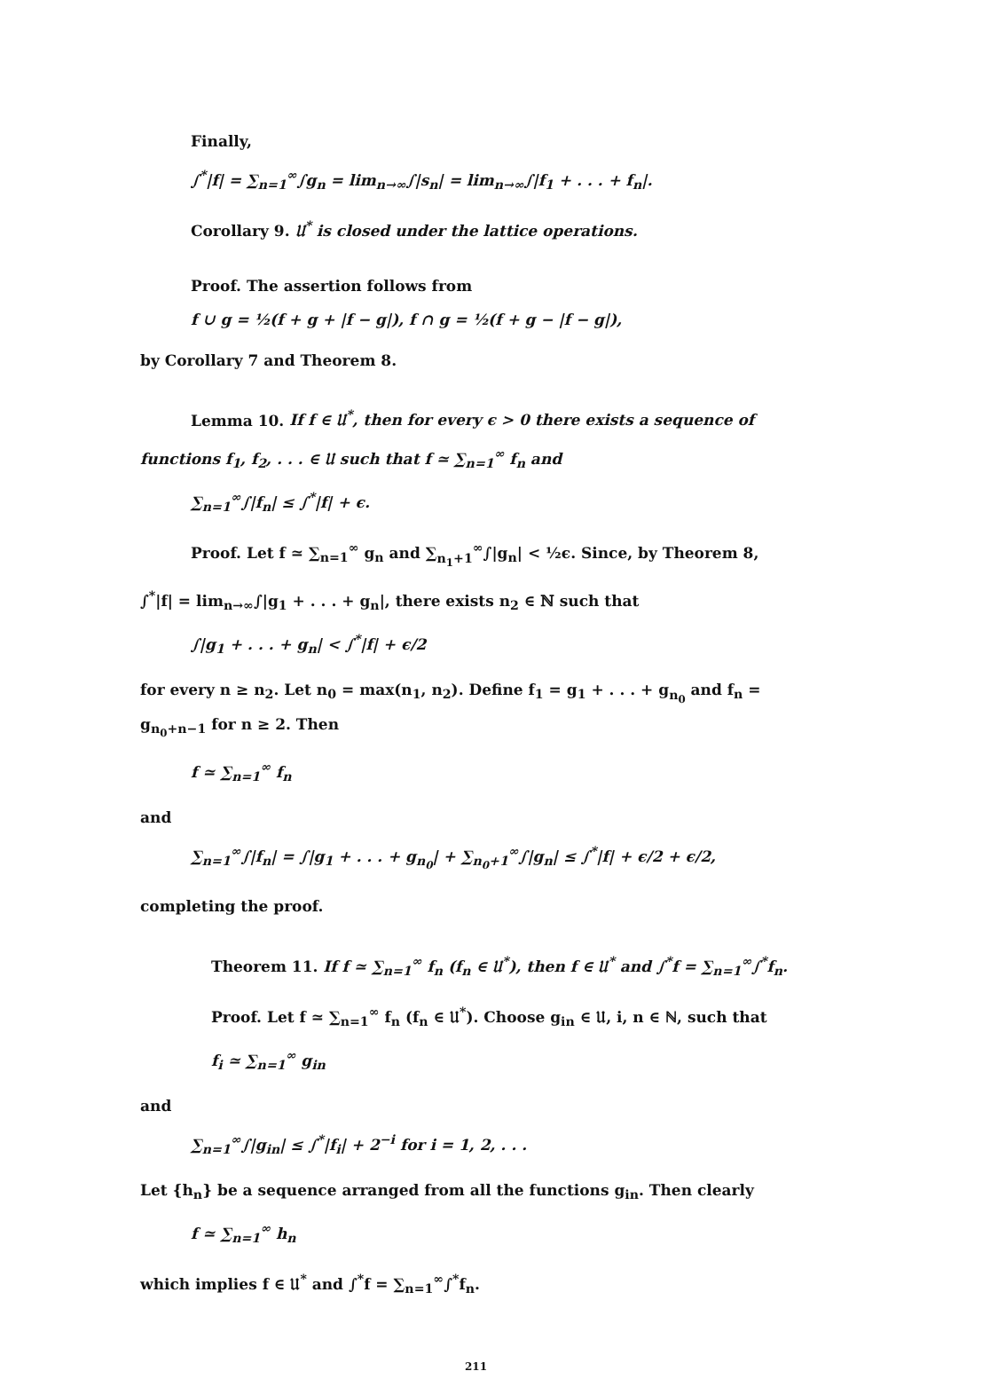Finally,
∫<sup>*</sup>|f| = ∑<sub>n=1</sub><sup>∞</sup>∫g<sub>n</sub> = lim<sub>n→∞</sub>∫|s<sub>n</sub>| = lim<sub>n→∞</sub>∫|f<sub>1</sub> + . . . + f<sub>n</sub>|.
Corollary 9. 𝔘<sup>*</sup> is closed under the lattice operations.
Proof. The assertion follows from
f ∪ g = ½(f + g + |f − g|), f ∩ g = ½(f + g − |f − g|),
by Corollary 7 and Theorem 8.
Lemma 10. If f ∈ 𝔘<sup>*</sup>, then for every ϵ > 0 there exists a sequence of
functions f<sub>1</sub>, f<sub>2</sub>, . . . ∈ 𝔘 such that f ≃ ∑<sub>n=1</sub><sup>∞</sup> f<sub>n</sub> and
∑<sub>n=1</sub><sup>∞</sup>∫|f<sub>n</sub>| ≤ ∫<sup>*</sup>|f| + ϵ.
Proof. Let f ≃ ∑<sub>n=1</sub><sup>∞</sup> g<sub>n</sub> and ∑<sub>n<sub>1</sub>+1</sub><sup>∞</sup>∫|g<sub>n</sub>| < ½ϵ. Since, by Theorem 8,
∫<sup>*</sup>|f| = lim<sub>n→∞</sub>∫|g<sub>1</sub> + . . . + g<sub>n</sub>|, there exists n<sub>2</sub> ∈ ℕ such that
∫|g<sub>1</sub> + . . . + g<sub>n</sub>| < ∫<sup>*</sup>|f| + ϵ/2
for every n ≥ n<sub>2</sub>. Let n<sub>0</sub> = max(n<sub>1</sub>, n<sub>2</sub>). Define f<sub>1</sub> = g<sub>1</sub> + . . . + g<sub>n<sub>0</sub></sub> and f<sub>n</sub> = g<sub>n<sub>0</sub>+n−1</sub> for n ≥ 2. Then
f ≃ ∑<sub>n=1</sub><sup>∞</sup> f<sub>n</sub>
and
∑<sub>n=1</sub><sup>∞</sup>∫|f<sub>n</sub>| = ∫|g<sub>1</sub> + . . . + g<sub>n<sub>0</sub></sub>| + ∑<sub>n<sub>0</sub>+1</sub><sup>∞</sup>∫|g<sub>n</sub>| ≤ ∫<sup>*</sup>|f| + ϵ/2 + ϵ/2,
completing the proof.
Theorem 11. If f ≃ ∑<sub>n=1</sub><sup>∞</sup> f<sub>n</sub> (f<sub>n</sub> ∈ 𝔘<sup>*</sup>), then f ∈ 𝔘<sup>*</sup> and ∫<sup>*</sup>f = ∑<sub>n=1</sub><sup>∞</sup>∫<sup>*</sup>f<sub>n</sub>.
Proof. Let f ≃ ∑<sub>n=1</sub><sup>∞</sup> f<sub>n</sub> (f<sub>n</sub> ∈ 𝔘<sup>*</sup>). Choose g<sub>in</sub> ∈ 𝔘, i, n ∈ ℕ, such that
f<sub>i</sub> ≃ ∑<sub>n=1</sub><sup>∞</sup> g<sub>in</sub>
and
∑<sub>n=1</sub><sup>∞</sup>∫|g<sub>in</sub>| ≤ ∫<sup>*</sup>|f<sub>i</sub>| + 2<sup>−i</sup> for i = 1, 2, . . .
Let {h<sub>n</sub>} be a sequence arranged from all the functions g<sub>in</sub>. Then clearly
f ≃ ∑<sub>n=1</sub><sup>∞</sup> h<sub>n</sub>
which implies f ∈ 𝔘<sup>*</sup> and ∫<sup>*</sup>f = ∑<sub>n=1</sub><sup>∞</sup>∫<sup>*</sup>f<sub>n</sub>.
211